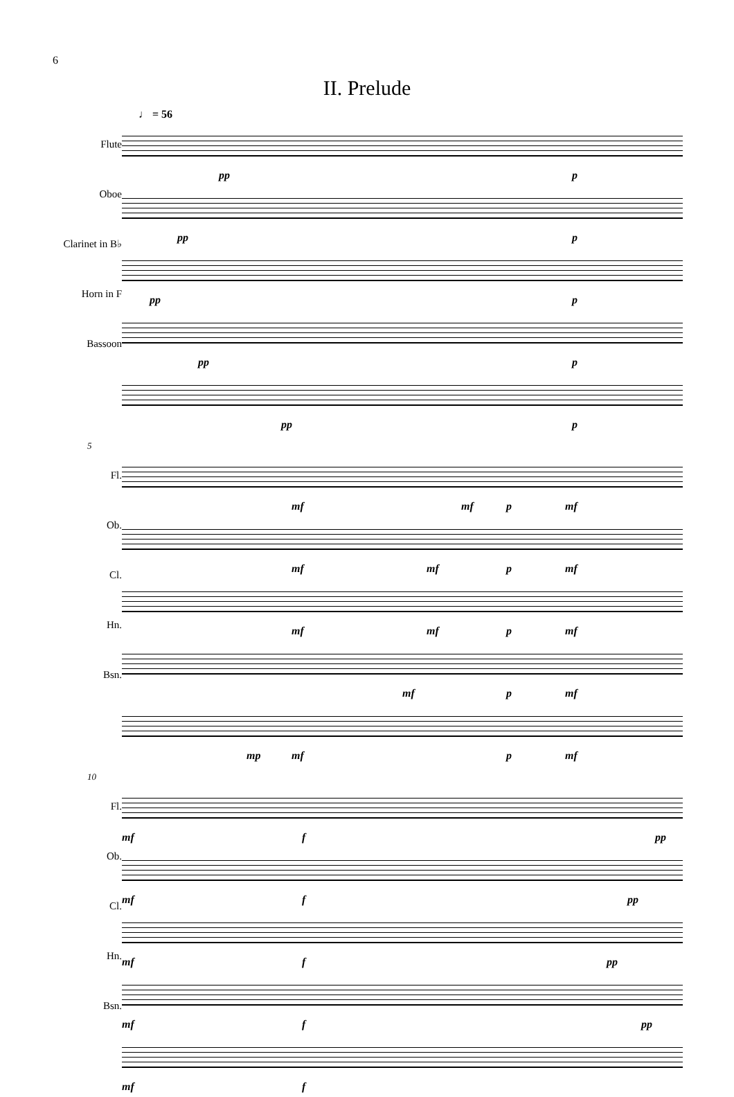6
II. Prelude
♩ = 56
Flute
Oboe
Clarinet in B♭
Horn in F
Bassoon
pp p
pp p
pp p
pp p
pp p
5
Fl.
Ob.
Cl.
Hn.
Bsn.
mf mf p mf
mf mf p mf
mf mf p mf
mf p mf
mp mf p mf
10
Fl.
Ob.
Cl.
Hn.
Bsn.
mf f pp
mf f pp
mf f pp
mf f pp
mf f